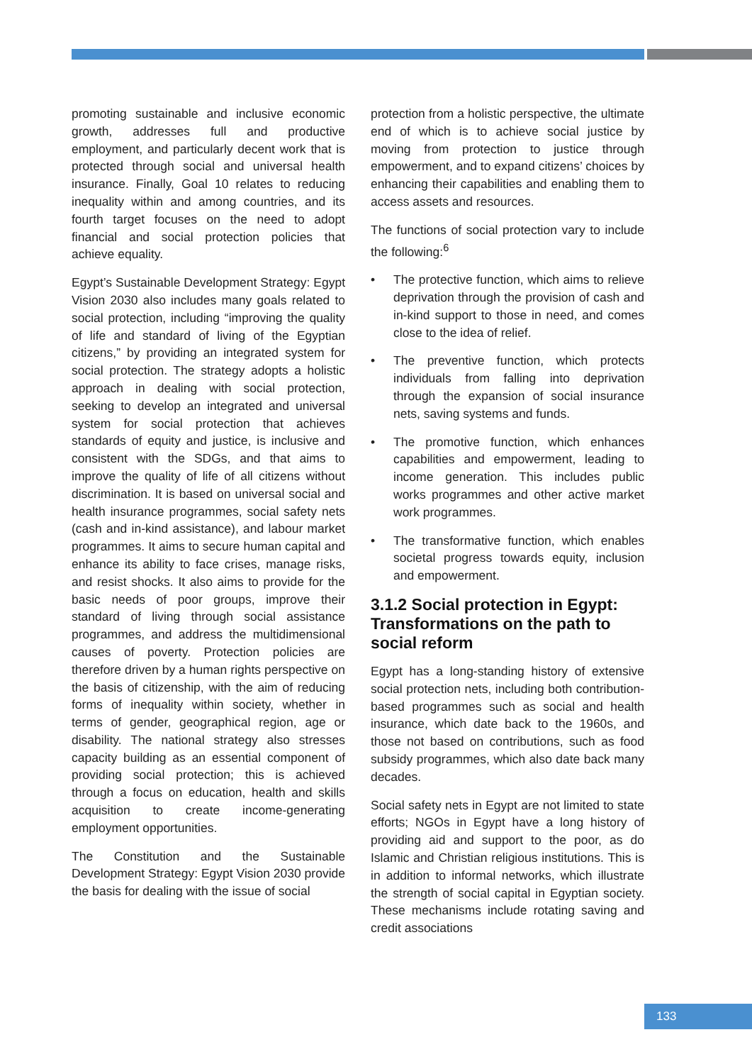promoting sustainable and inclusive economic growth, addresses full and productive employment, and particularly decent work that is protected through social and universal health insurance. Finally, Goal 10 relates to reducing inequality within and among countries, and its fourth target focuses on the need to adopt financial and social protection policies that achieve equality.
Egypt’s Sustainable Development Strategy: Egypt Vision 2030 also includes many goals related to social protection, including “improving the quality of life and standard of living of the Egyptian citizens,” by providing an integrated system for social protection. The strategy adopts a holistic approach in dealing with social protection, seeking to develop an integrated and universal system for social protection that achieves standards of equity and justice, is inclusive and consistent with the SDGs, and that aims to improve the quality of life of all citizens without discrimination. It is based on universal social and health insurance programmes, social safety nets (cash and in-kind assistance), and labour market programmes. It aims to secure human capital and enhance its ability to face crises, manage risks, and resist shocks. It also aims to provide for the basic needs of poor groups, improve their standard of living through social assistance programmes, and address the multidimensional causes of poverty. Protection policies are therefore driven by a human rights perspective on the basis of citizenship, with the aim of reducing forms of inequality within society, whether in terms of gender, geographical region, age or disability. The national strategy also stresses capacity building as an essential component of providing social protection; this is achieved through a focus on education, health and skills acquisition to create income-generating employment opportunities.
The Constitution and the Sustainable Development Strategy: Egypt Vision 2030 provide the basis for dealing with the issue of social
protection from a holistic perspective, the ultimate end of which is to achieve social justice by moving from protection to justice through empowerment, and to expand citizens’ choices by enhancing their capabilities and enabling them to access assets and resources.
The functions of social protection vary to include the following:<sup>6</sup>
• The protective function, which aims to relieve deprivation through the provision of cash and in-kind support to those in need, and comes close to the idea of relief.
• The preventive function, which protects individuals from falling into deprivation through the expansion of social insurance nets, saving systems and funds.
• The promotive function, which enhances capabilities and empowerment, leading to income generation. This includes public works programmes and other active market work programmes.
• The transformative function, which enables societal progress towards equity, inclusion and empowerment.
3.1.2 Social protection in Egypt: Transformations on the path to social reform
Egypt has a long-standing history of extensive social protection nets, including both contribution-based programmes such as social and health insurance, which date back to the 1960s, and those not based on contributions, such as food subsidy programmes, which also date back many decades.
Social safety nets in Egypt are not limited to state efforts; NGOs in Egypt have a long history of providing aid and support to the poor, as do Islamic and Christian religious institutions. This is in addition to informal networks, which illustrate the strength of social capital in Egyptian society. These mechanisms include rotating saving and credit associations
133